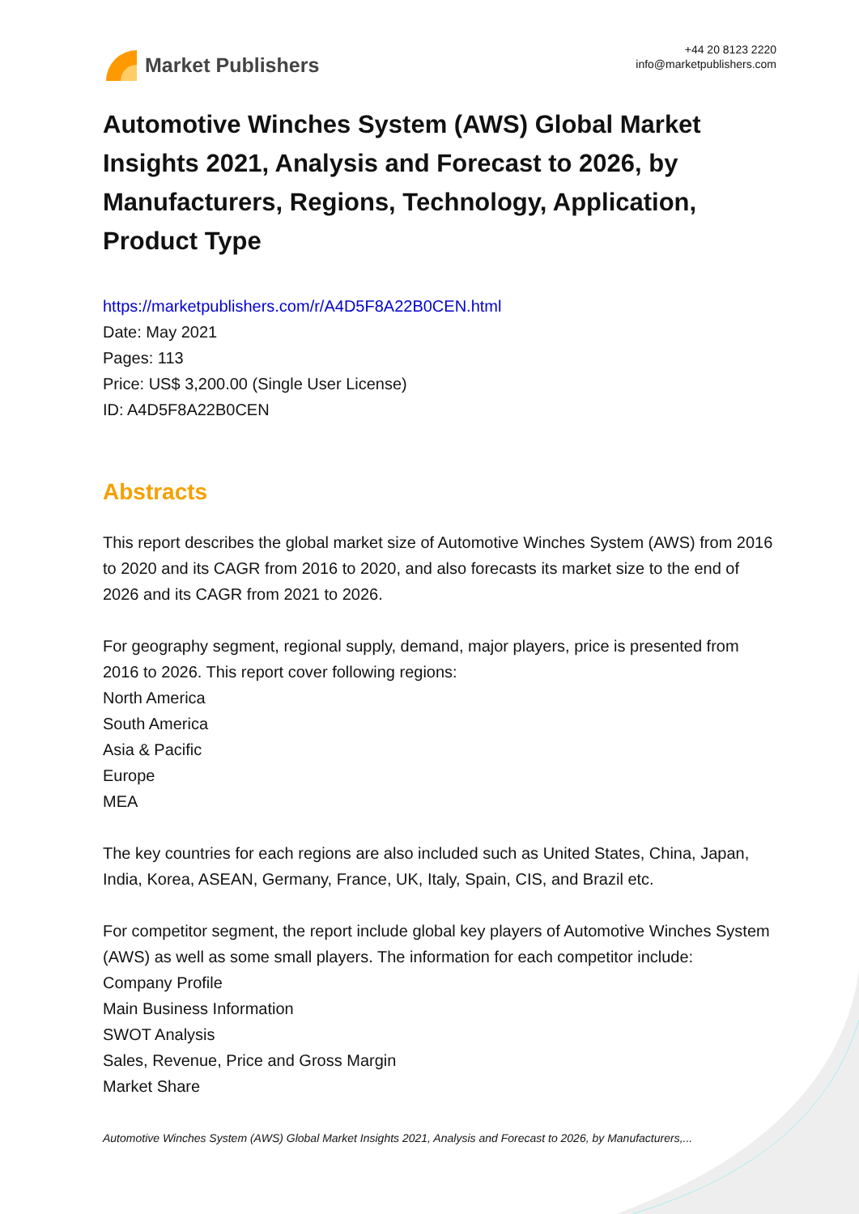Market Publishers
+44 20 8123 2220
info@marketpublishers.com
Automotive Winches System (AWS) Global Market Insights 2021, Analysis and Forecast to 2026, by Manufacturers, Regions, Technology, Application, Product Type
https://marketpublishers.com/r/A4D5F8A22B0CEN.html
Date: May 2021
Pages: 113
Price: US$ 3,200.00 (Single User License)
ID: A4D5F8A22B0CEN
Abstracts
This report describes the global market size of Automotive Winches System (AWS) from 2016 to 2020 and its CAGR from 2016 to 2020, and also forecasts its market size to the end of 2026 and its CAGR from 2021 to 2026.
For geography segment, regional supply, demand, major players, price is presented from 2016 to 2026. This report cover following regions:
North America
South America
Asia & Pacific
Europe
MEA
The key countries for each regions are also included such as United States, China, Japan, India, Korea, ASEAN, Germany, France, UK, Italy, Spain, CIS, and Brazil etc.
For competitor segment, the report include global key players of Automotive Winches System (AWS) as well as some small players. The information for each competitor include:
Company Profile
Main Business Information
SWOT Analysis
Sales, Revenue, Price and Gross Margin
Market Share
Automotive Winches System (AWS) Global Market Insights 2021, Analysis and Forecast to 2026, by Manufacturers,...